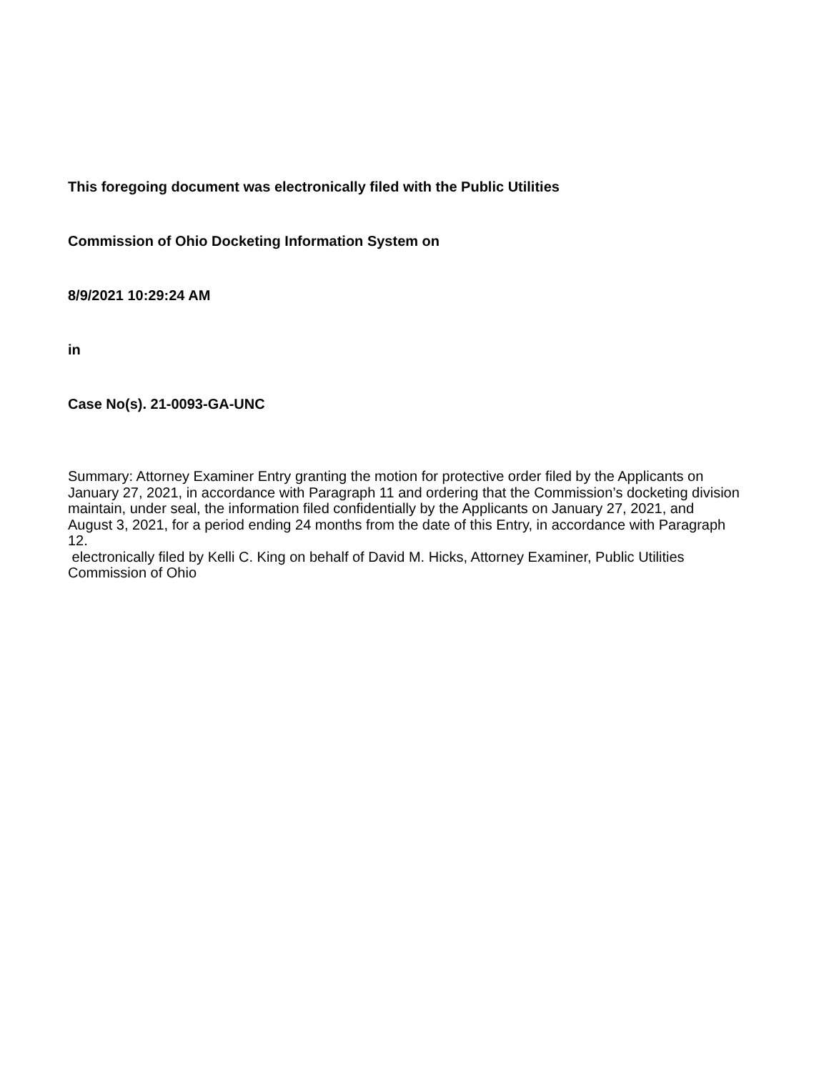This foregoing document was electronically filed with the Public Utilities
Commission of Ohio Docketing Information System on
8/9/2021 10:29:24 AM
in
Case No(s). 21-0093-GA-UNC
Summary: Attorney Examiner Entry granting the motion for protective order filed by the Applicants on January 27, 2021, in accordance with Paragraph 11 and ordering that the Commission’s docketing division maintain, under seal, the information filed confidentially by the Applicants on January 27, 2021, and August 3, 2021, for a period ending 24 months from the date of this Entry, in accordance with Paragraph 12.
electronically filed by Kelli C. King on behalf of David M. Hicks, Attorney Examiner, Public Utilities Commission of Ohio